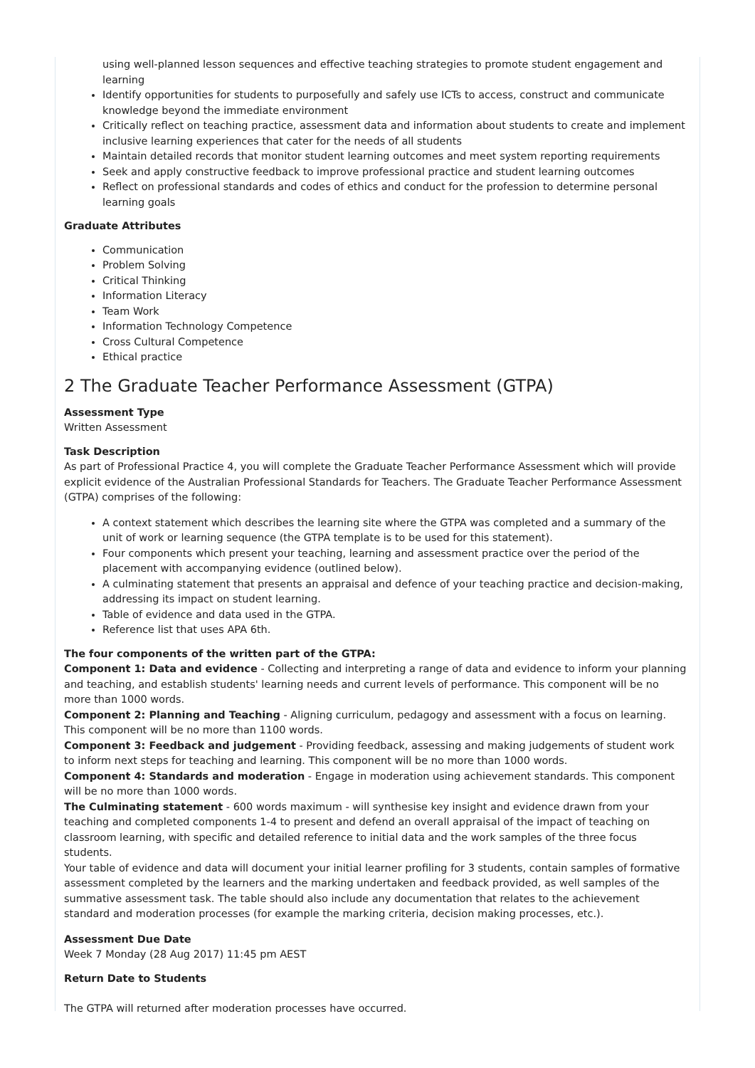using well-planned lesson sequences and effective teaching strategies to promote student engagement and learning
Identify opportunities for students to purposefully and safely use ICTs to access, construct and communicate knowledge beyond the immediate environment
Critically reflect on teaching practice, assessment data and information about students to create and implement inclusive learning experiences that cater for the needs of all students
Maintain detailed records that monitor student learning outcomes and meet system reporting requirements
Seek and apply constructive feedback to improve professional practice and student learning outcomes
Reflect on professional standards and codes of ethics and conduct for the profession to determine personal learning goals
Graduate Attributes
Communication
Problem Solving
Critical Thinking
Information Literacy
Team Work
Information Technology Competence
Cross Cultural Competence
Ethical practice
2 The Graduate Teacher Performance Assessment (GTPA)
Assessment Type
Written Assessment
Task Description
As part of Professional Practice 4, you will complete the Graduate Teacher Performance Assessment which will provide explicit evidence of the Australian Professional Standards for Teachers. The Graduate Teacher Performance Assessment (GTPA) comprises of the following:
A context statement which describes the learning site where the GTPA was completed and a summary of the unit of work or learning sequence (the GTPA template is to be used for this statement).
Four components which present your teaching, learning and assessment practice over the period of the placement with accompanying evidence (outlined below).
A culminating statement that presents an appraisal and defence of your teaching practice and decision-making, addressing its impact on student learning.
Table of evidence and data used in the GTPA.
Reference list that uses APA 6th.
The four components of the written part of the GTPA:
Component 1: Data and evidence - Collecting and interpreting a range of data and evidence to inform your planning and teaching, and establish students' learning needs and current levels of performance. This component will be no more than 1000 words.
Component 2: Planning and Teaching - Aligning curriculum, pedagogy and assessment with a focus on learning. This component will be no more than 1100 words.
Component 3: Feedback and judgement - Providing feedback, assessing and making judgements of student work to inform next steps for teaching and learning. This component will be no more than 1000 words.
Component 4: Standards and moderation - Engage in moderation using achievement standards. This component will be no more than 1000 words.
The Culminating statement - 600 words maximum - will synthesise key insight and evidence drawn from your teaching and completed components 1-4 to present and defend an overall appraisal of the impact of teaching on classroom learning, with specific and detailed reference to initial data and the work samples of the three focus students.
Your table of evidence and data will document your initial learner profiling for 3 students, contain samples of formative assessment completed by the learners and the marking undertaken and feedback provided, as well samples of the summative assessment task. The table should also include any documentation that relates to the achievement standard and moderation processes (for example the marking criteria, decision making processes, etc.).
Assessment Due Date
Week 7 Monday (28 Aug 2017) 11:45 pm AEST
Return Date to Students
The GTPA will returned after moderation processes have occurred.